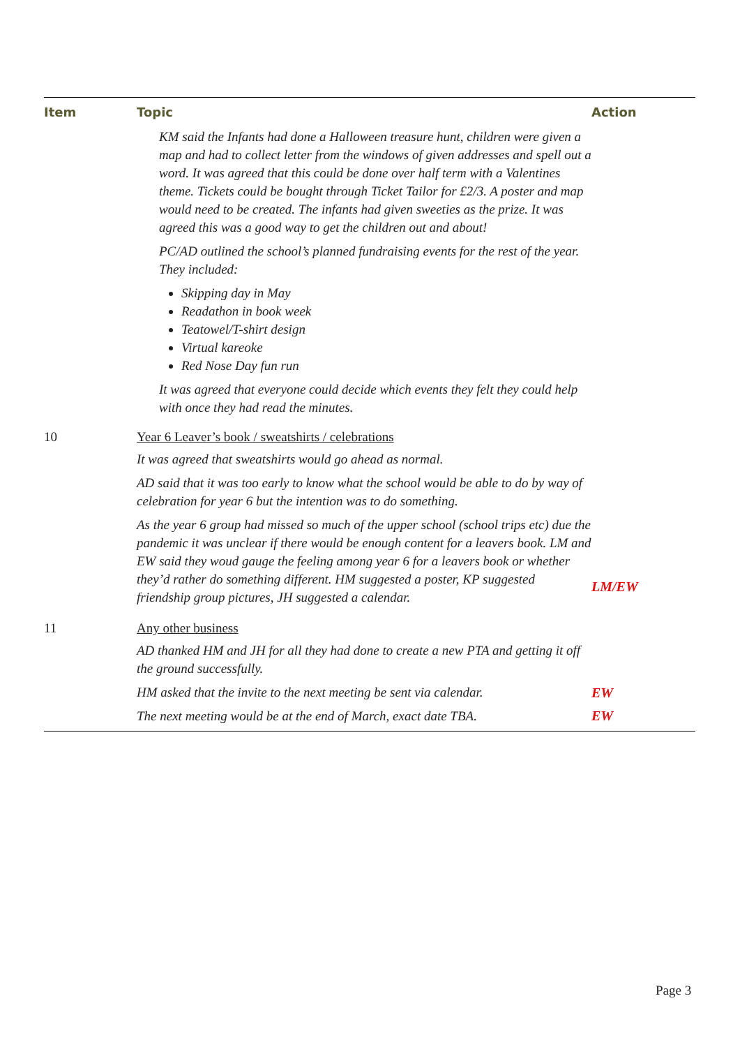| Item | Topic | Action |
| --- | --- | --- |
| | KM said the Infants had done a Halloween treasure hunt, children were given a map and had to collect letter from the windows of given addresses and spell out a word. It was agreed that this could be done over half term with a Valentines theme. Tickets could be bought through Ticket Tailor for £2/3. A poster and map would need to be created. The infants had given sweeties as the prize. It was agreed this was a good way to get the children out and about! PC/AD outlined the school’s planned fundraising events for the rest of the year. They included: Skipping day in May Readathon in book week Teatowel/T-shirt design Virtual kareoke Red Nose Day fun run It was agreed that everyone could decide which events they felt they could help with once they had read the minutes. | |
| 10 | Year 6 Leaver’s book / sweatshirts / celebrations It was agreed that sweatshirts would go ahead as normal. AD said that it was too early to know what the school would be able to do by way of celebration for year 6 but the intention was to do something. As the year 6 group had missed so much of the upper school (school trips etc) due the pandemic it was unclear if there would be enough content for a leavers book. LM and EW said they woud gauge the feeling among year 6 for a leavers book or whether they’d rather do something different. HM suggested a poster, KP suggested friendship group pictures, JH suggested a calendar. | LM/EW |
| 11 | Any other business AD thanked HM and JH for all they had done to create a new PTA and getting it off the ground successfully. HM asked that the invite to the next meeting be sent via calendar. The next meeting would be at the end of March, exact date TBA. | EW EW |
Page 3